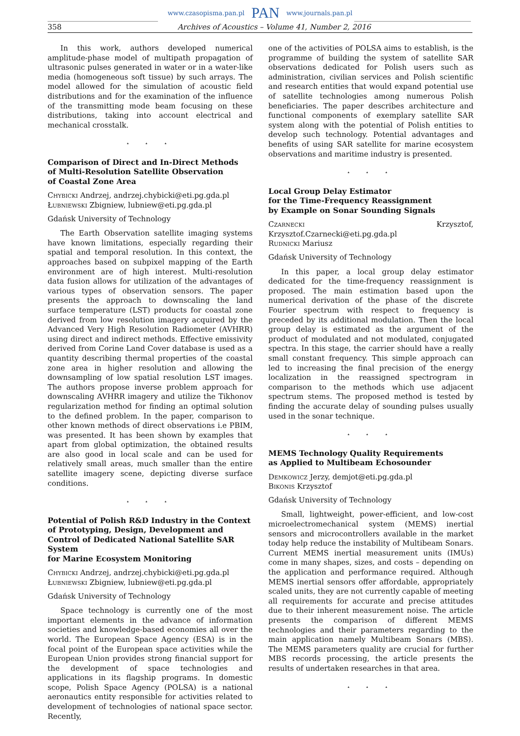www.czasopisma.pan.pl PAN www.journals.pan.pl
358 Archives of Acoustics – Volume 41, Number 2, 2016
In this work, authors developed numerical amplitude-phase model of multipath propagation of ultrasonic pulses generated in water or in a water-like media (homogeneous soft tissue) by such arrays. The model allowed for the simulation of acoustic field distributions and for the examination of the influence of the transmitting mode beam focusing on these distributions, taking into account electrical and mechanical crosstalk.
⋆ ⋆ ⋆
Comparison of Direct and In-Direct Methods
of Multi-Resolution Satellite Observation
of Coastal Zone Area
Chybicki Andrzej, andrzej.chybicki@eti.pg.gda.pl
Łubniewski Zbigniew, lubniew@eti.pg.gda.pl
Gdańsk University of Technology
The Earth Observation satellite imaging systems have known limitations, especially regarding their spatial and temporal resolution. In this context, the approaches based on subpixel mapping of the Earth environment are of high interest. Multi-resolution data fusion allows for utilization of the advantages of various types of observation sensors. The paper presents the approach to downscaling the land surface temperature (LST) products for coastal zone derived from low resolution imagery acquired by the Advanced Very High Resolution Radiometer (AVHRR) using direct and indirect methods. Effective emissivity derived from Corine Land Cover database is used as a quantity describing thermal properties of the coastal zone area in higher resolution and allowing the downsampling of low spatial resolution LST images. The authors propose inverse problem approach for downscaling AVHRR imagery and utilize the Tikhonov regularization method for finding an optimal solution to the defined problem. In the paper, comparison to other known methods of direct observations i.e PBIM, was presented. It has been shown by examples that apart from global optimization, the obtained results are also good in local scale and can be used for relatively small areas, much smaller than the entire satellite imagery scene, depicting diverse surface conditions.
⋆ ⋆ ⋆
Potential of Polish R&D Industry in the Context of Prototyping, Design, Development and Control of Dedicated National Satellite SAR System
for Marine Ecosystem Monitoring
Chybicki Andrzej, andrzej.chybicki@eti.pg.gda.pl
Łubniewski Zbigniew, lubniew@eti.pg.gda.pl
Gdańsk University of Technology
Space technology is currently one of the most important elements in the advance of information societies and knowledge-based economies all over the world. The European Space Agency (ESA) is in the focal point of the European space activities while the European Union provides strong financial support for the development of space technologies and applications in its flagship programs. In domestic scope, Polish Space Agency (POLSA) is a national aeronautics entity responsible for activities related to development of technologies of national space sector. Recently,
one of the activities of POLSA aims to establish, is the programme of building the system of satellite SAR observations dedicated for Polish users such as administration, civilian services and Polish scientific and research entities that would expand potential use of satellite technologies among numerous Polish beneficiaries. The paper describes architecture and functional components of exemplary satellite SAR system along with the potential of Polish entities to develop such technology. Potential advantages and benefits of using SAR satellite for marine ecosystem observations and maritime industry is presented.
⋆ ⋆ ⋆
Local Group Delay Estimator
for the Time-Frequency Reassignment
by Example on Sonar Sounding Signals
Czarnecki Krzysztof, Krzysztof.Czarnecki@eti.pg.gda.pl
Rudnicki Mariusz
Gdańsk University of Technology
In this paper, a local group delay estimator dedicated for the time-frequency reassignment is proposed. The main estimation based upon the numerical derivation of the phase of the discrete Fourier spectrum with respect to frequency is preceded by its additional modulation. Then the local group delay is estimated as the argument of the product of modulated and not modulated, conjugated spectra. In this stage, the carrier should have a really small constant frequency. This simple approach can led to increasing the final precision of the energy localization in the reassigned spectrogram in comparison to the methods which use adjacent spectrum stems. The proposed method is tested by finding the accurate delay of sounding pulses usually used in the sonar technique.
⋆ ⋆ ⋆
MEMS Technology Quality Requirements
as Applied to Multibeam Echosounder
Demkowicz Jerzy, demjot@eti.pg.gda.pl
Bikonis Krzysztof
Gdańsk University of Technology
Small, lightweight, power-efficient, and low-cost microelectromechanical system (MEMS) inertial sensors and microcontrollers available in the market today help reduce the instability of Multibeam Sonars. Current MEMS inertial measurement units (IMUs) come in many shapes, sizes, and costs – depending on the application and performance required. Although MEMS inertial sensors offer affordable, appropriately scaled units, they are not currently capable of meeting all requirements for accurate and precise attitudes due to their inherent measurement noise. The article presents the comparison of different MEMS technologies and their parameters regarding to the main application namely Multibeam Sonars (MBS). The MEMS parameters quality are crucial for further MBS records processing, the article presents the results of undertaken researches in that area.
⋆ ⋆ ⋆